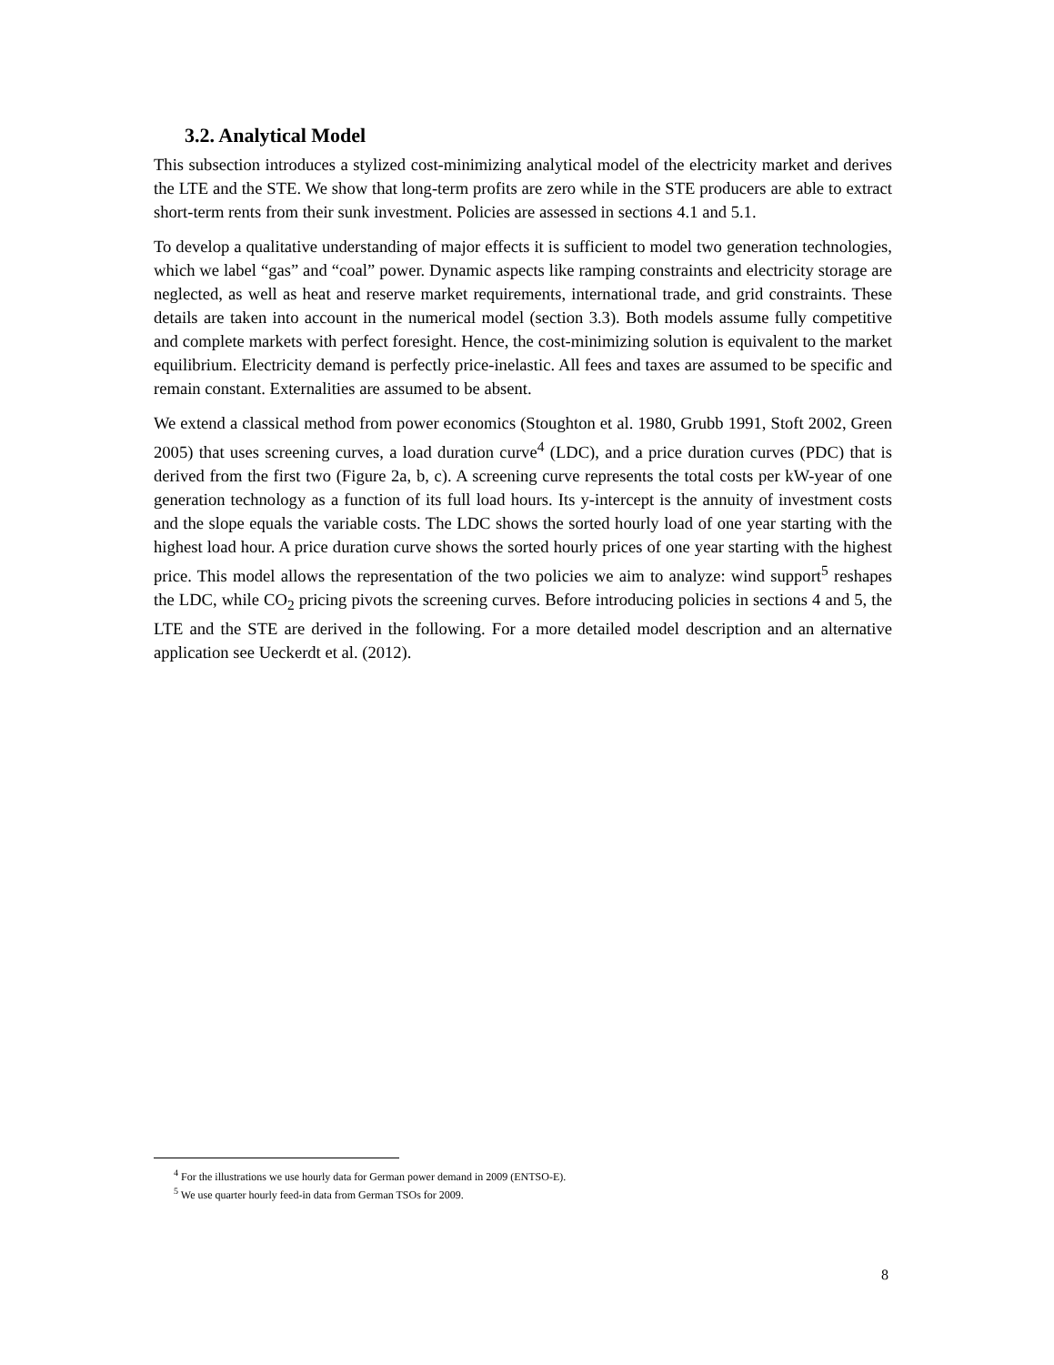3.2. Analytical Model
This subsection introduces a stylized cost-minimizing analytical model of the electricity market and derives the LTE and the STE. We show that long-term profits are zero while in the STE producers are able to extract short-term rents from their sunk investment. Policies are assessed in sections 4.1 and 5.1.
To develop a qualitative understanding of major effects it is sufficient to model two generation technologies, which we label “gas” and “coal” power. Dynamic aspects like ramping constraints and electricity storage are neglected, as well as heat and reserve market requirements, international trade, and grid constraints. These details are taken into account in the numerical model (section 3.3). Both models assume fully competitive and complete markets with perfect foresight. Hence, the cost-minimizing solution is equivalent to the market equilibrium. Electricity demand is perfectly price-inelastic. All fees and taxes are assumed to be specific and remain constant. Externalities are assumed to be absent.
We extend a classical method from power economics (Stoughton et al. 1980, Grubb 1991, Stoft 2002, Green 2005) that uses screening curves, a load duration curve<sup>4</sup> (LDC), and a price duration curves (PDC) that is derived from the first two (Figure 2a, b, c). A screening curve represents the total costs per kW-year of one generation technology as a function of its full load hours. Its y-intercept is the annuity of investment costs and the slope equals the variable costs. The LDC shows the sorted hourly load of one year starting with the highest load hour. A price duration curve shows the sorted hourly prices of one year starting with the highest price. This model allows the representation of the two policies we aim to analyze: wind support<sup>5</sup> reshapes the LDC, while CO<sub>2</sub> pricing pivots the screening curves. Before introducing policies in sections 4 and 5, the LTE and the STE are derived in the following. For a more detailed model description and an alternative application see Ueckerdt et al. (2012).
<sup>4</sup> For the illustrations we use hourly data for German power demand in 2009 (ENTSO-E).
<sup>5</sup> We use quarter hourly feed-in data from German TSOs for 2009.
8